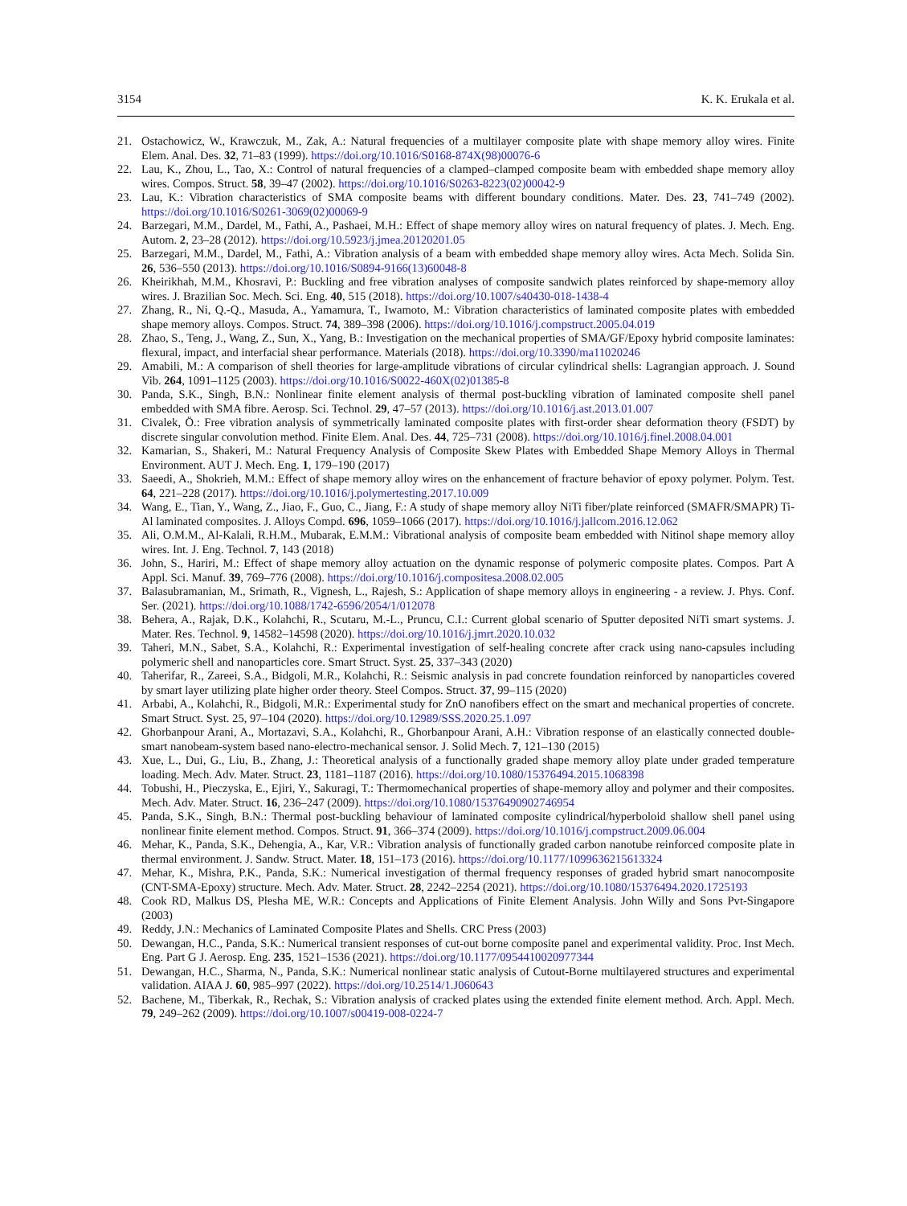3154 K. K. Erukala et al.
21. Ostachowicz, W., Krawczuk, M., Zak, A.: Natural frequencies of a multilayer composite plate with shape memory alloy wires. Finite Elem. Anal. Des. 32, 71–83 (1999). https://doi.org/10.1016/S0168-874X(98)00076-6
22. Lau, K., Zhou, L., Tao, X.: Control of natural frequencies of a clamped–clamped composite beam with embedded shape memory alloy wires. Compos. Struct. 58, 39–47 (2002). https://doi.org/10.1016/S0263-8223(02)00042-9
23. Lau, K.: Vibration characteristics of SMA composite beams with different boundary conditions. Mater. Des. 23, 741–749 (2002). https://doi.org/10.1016/S0261-3069(02)00069-9
24. Barzegari, M.M., Dardel, M., Fathi, A., Pashaei, M.H.: Effect of shape memory alloy wires on natural frequency of plates. J. Mech. Eng. Autom. 2, 23–28 (2012). https://doi.org/10.5923/j.jmea.20120201.05
25. Barzegari, M.M., Dardel, M., Fathi, A.: Vibration analysis of a beam with embedded shape memory alloy wires. Acta Mech. Solida Sin. 26, 536–550 (2013). https://doi.org/10.1016/S0894-9166(13)60048-8
26. Kheirikhah, M.M., Khosravi, P.: Buckling and free vibration analyses of composite sandwich plates reinforced by shape-memory alloy wires. J. Brazilian Soc. Mech. Sci. Eng. 40, 515 (2018). https://doi.org/10.1007/s40430-018-1438-4
27. Zhang, R., Ni, Q.-Q., Masuda, A., Yamamura, T., Iwamoto, M.: Vibration characteristics of laminated composite plates with embedded shape memory alloys. Compos. Struct. 74, 389–398 (2006). https://doi.org/10.1016/j.compstruct.2005.04.019
28. Zhao, S., Teng, J., Wang, Z., Sun, X., Yang, B.: Investigation on the mechanical properties of SMA/GF/Epoxy hybrid composite laminates: flexural, impact, and interfacial shear performance. Materials (2018). https://doi.org/10.3390/ma11020246
29. Amabili, M.: A comparison of shell theories for large-amplitude vibrations of circular cylindrical shells: Lagrangian approach. J. Sound Vib. 264, 1091–1125 (2003). https://doi.org/10.1016/S0022-460X(02)01385-8
30. Panda, S.K., Singh, B.N.: Nonlinear finite element analysis of thermal post-buckling vibration of laminated composite shell panel embedded with SMA fibre. Aerosp. Sci. Technol. 29, 47–57 (2013). https://doi.org/10.1016/j.ast.2013.01.007
31. Civalek, Ö.: Free vibration analysis of symmetrically laminated composite plates with first-order shear deformation theory (FSDT) by discrete singular convolution method. Finite Elem. Anal. Des. 44, 725–731 (2008). https://doi.org/10.1016/j.finel.2008.04.001
32. Kamarian, S., Shakeri, M.: Natural Frequency Analysis of Composite Skew Plates with Embedded Shape Memory Alloys in Thermal Environment. AUT J. Mech. Eng. 1, 179–190 (2017)
33. Saeedi, A., Shokrieh, M.M.: Effect of shape memory alloy wires on the enhancement of fracture behavior of epoxy polymer. Polym. Test. 64, 221–228 (2017). https://doi.org/10.1016/j.polymertesting.2017.10.009
34. Wang, E., Tian, Y., Wang, Z., Jiao, F., Guo, C., Jiang, F.: A study of shape memory alloy NiTi fiber/plate reinforced (SMAFR/SMAPR) Ti-Al laminated composites. J. Alloys Compd. 696, 1059–1066 (2017). https://doi.org/10.1016/j.jallcom.2016.12.062
35. Ali, O.M.M., Al-Kalali, R.H.M., Mubarak, E.M.M.: Vibrational analysis of composite beam embedded with Nitinol shape memory alloy wires. Int. J. Eng. Technol. 7, 143 (2018)
36. John, S., Hariri, M.: Effect of shape memory alloy actuation on the dynamic response of polymeric composite plates. Compos. Part A Appl. Sci. Manuf. 39, 769–776 (2008). https://doi.org/10.1016/j.compositesa.2008.02.005
37. Balasubramanian, M., Srimath, R., Vignesh, L., Rajesh, S.: Application of shape memory alloys in engineering - a review. J. Phys. Conf. Ser. (2021). https://doi.org/10.1088/1742-6596/2054/1/012078
38. Behera, A., Rajak, D.K., Kolahchi, R., Scutaru, M.-L., Pruncu, C.I.: Current global scenario of Sputter deposited NiTi smart systems. J. Mater. Res. Technol. 9, 14582–14598 (2020). https://doi.org/10.1016/j.jmrt.2020.10.032
39. Taheri, M.N., Sabet, S.A., Kolahchi, R.: Experimental investigation of self-healing concrete after crack using nano-capsules including polymeric shell and nanoparticles core. Smart Struct. Syst. 25, 337–343 (2020)
40. Taherifar, R., Zareei, S.A., Bidgoli, M.R., Kolahchi, R.: Seismic analysis in pad concrete foundation reinforced by nanoparticles covered by smart layer utilizing plate higher order theory. Steel Compos. Struct. 37, 99–115 (2020)
41. Arbabi, A., Kolahchi, R., Bidgoli, M.R.: Experimental study for ZnO nanofibers effect on the smart and mechanical properties of concrete. Smart Struct. Syst. 25, 97–104 (2020). https://doi.org/10.12989/SSS.2020.25.1.097
42. Ghorbanpour Arani, A., Mortazavi, S.A., Kolahchi, R., Ghorbanpour Arani, A.H.: Vibration response of an elastically connected double-smart nanobeam-system based nano-electro-mechanical sensor. J. Solid Mech. 7, 121–130 (2015)
43. Xue, L., Dui, G., Liu, B., Zhang, J.: Theoretical analysis of a functionally graded shape memory alloy plate under graded temperature loading. Mech. Adv. Mater. Struct. 23, 1181–1187 (2016). https://doi.org/10.1080/15376494.2015.1068398
44. Tobushi, H., Pieczyska, E., Ejiri, Y., Sakuragi, T.: Thermomechanical properties of shape-memory alloy and polymer and their composites. Mech. Adv. Mater. Struct. 16, 236–247 (2009). https://doi.org/10.1080/15376490902746954
45. Panda, S.K., Singh, B.N.: Thermal post-buckling behaviour of laminated composite cylindrical/hyperboloid shallow shell panel using nonlinear finite element method. Compos. Struct. 91, 366–374 (2009). https://doi.org/10.1016/j.compstruct.2009.06.004
46. Mehar, K., Panda, S.K., Dehengia, A., Kar, V.R.: Vibration analysis of functionally graded carbon nanotube reinforced composite plate in thermal environment. J. Sandw. Struct. Mater. 18, 151–173 (2016). https://doi.org/10.1177/1099636215613324
47. Mehar, K., Mishra, P.K., Panda, S.K.: Numerical investigation of thermal frequency responses of graded hybrid smart nanocomposite (CNT-SMA-Epoxy) structure. Mech. Adv. Mater. Struct. 28, 2242–2254 (2021). https://doi.org/10.1080/15376494.2020.1725193
48. Cook RD, Malkus DS, Plesha ME, W.R.: Concepts and Applications of Finite Element Analysis. John Willy and Sons Pvt-Singapore (2003)
49. Reddy, J.N.: Mechanics of Laminated Composite Plates and Shells. CRC Press (2003)
50. Dewangan, H.C., Panda, S.K.: Numerical transient responses of cut-out borne composite panel and experimental validity. Proc. Inst Mech. Eng. Part G J. Aerosp. Eng. 235, 1521–1536 (2021). https://doi.org/10.1177/0954410020977344
51. Dewangan, H.C., Sharma, N., Panda, S.K.: Numerical nonlinear static analysis of Cutout-Borne multilayered structures and experimental validation. AIAA J. 60, 985–997 (2022). https://doi.org/10.2514/1.J060643
52. Bachene, M., Tiberkak, R., Rechak, S.: Vibration analysis of cracked plates using the extended finite element method. Arch. Appl. Mech. 79, 249–262 (2009). https://doi.org/10.1007/s00419-008-0224-7